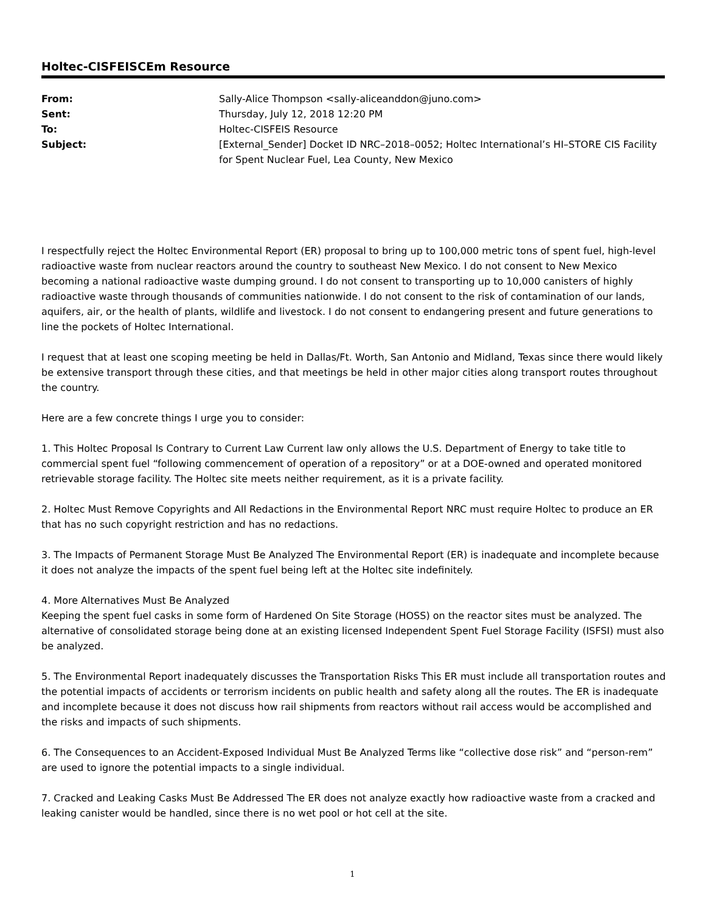Holtec-CISFEISCEm Resource
From: Sally-Alice Thompson <sally-aliceanddon@juno.com>
Sent: Thursday, July 12, 2018 12:20 PM
To: Holtec-CISFEIS Resource
Subject: [External_Sender] Docket ID NRC–2018–0052; Holtec International’s HI–STORE CIS Facility for Spent Nuclear Fuel, Lea County, New Mexico
I respectfully reject the Holtec Environmental Report (ER) proposal to bring up to 100,000 metric tons of spent fuel, high-level radioactive waste from nuclear reactors around the country to southeast New Mexico. I do not consent to New Mexico becoming a national radioactive waste dumping ground. I do not consent to transporting up to 10,000 canisters of highly radioactive waste through thousands of communities nationwide. I do not consent to the risk of contamination of our lands, aquifers, air, or the health of plants, wildlife and livestock. I do not consent to endangering present and future generations to line the pockets of Holtec International.
I request that at least one scoping meeting be held in Dallas/Ft. Worth, San Antonio and Midland, Texas since there would likely be extensive transport through these cities, and that meetings be held in other major cities along transport routes throughout the country.
Here are a few concrete things I urge you to consider:
1. This Holtec Proposal Is Contrary to Current Law Current law only allows the U.S. Department of Energy to take title to commercial spent fuel “following commencement of operation of a repository” or at a DOE-owned and operated monitored retrievable storage facility. The Holtec site meets neither requirement, as it is a private facility.
2. Holtec Must Remove Copyrights and All Redactions in the Environmental Report NRC must require Holtec to produce an ER that has no such copyright restriction and has no redactions.
3. The Impacts of Permanent Storage Must Be Analyzed The Environmental Report (ER) is inadequate and incomplete because it does not analyze the impacts of the spent fuel being left at the Holtec site indefinitely.
4. More Alternatives Must Be Analyzed
Keeping the spent fuel casks in some form of Hardened On Site Storage (HOSS) on the reactor sites must be analyzed. The alternative of consolidated storage being done at an existing licensed Independent Spent Fuel Storage Facility (ISFSI) must also be analyzed.
5. The Environmental Report inadequately discusses the Transportation Risks This ER must include all transportation routes and the potential impacts of accidents or terrorism incidents on public health and safety along all the routes. The ER is inadequate and incomplete because it does not discuss how rail shipments from reactors without rail access would be accomplished and the risks and impacts of such shipments.
6. The Consequences to an Accident-Exposed Individual Must Be Analyzed Terms like “collective dose risk” and “person-rem” are used to ignore the potential impacts to a single individual.
7. Cracked and Leaking Casks Must Be Addressed The ER does not analyze exactly how radioactive waste from a cracked and leaking canister would be handled, since there is no wet pool or hot cell at the site.
1